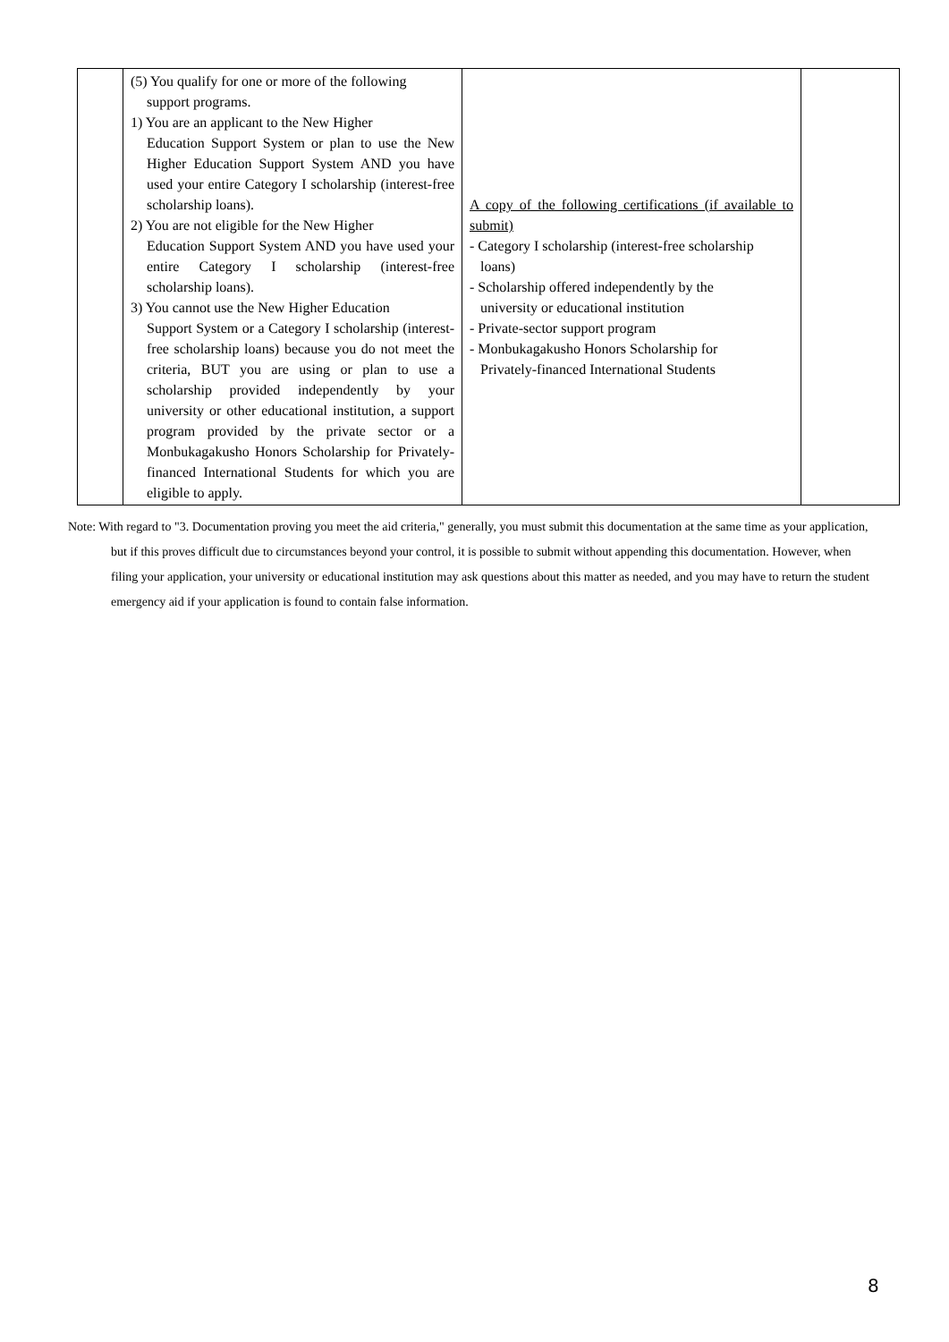| | (5) You qualify for one or more of the following support programs. 1) You are an applicant to the New Higher Education Support System or plan to use the New Higher Education Support System AND you have used your entire Category I scholarship (interest-free scholarship loans). 2) You are not eligible for the New Higher Education Support System AND you have used your entire Category I scholarship (interest-free scholarship loans). 3) You cannot use the New Higher Education Support System or a Category I scholarship (interest-free scholarship loans) because you do not meet the criteria, BUT you are using or plan to use a scholarship provided independently by your university or other educational institution, a support program provided by the private sector or a Monbukagakusho Honors Scholarship for Privately-financed International Students for which you are eligible to apply. | A copy of the following certifications (if available to submit) - Category I scholarship (interest-free scholarship loans) - Scholarship offered independently by the university or educational institution - Private-sector support program - Monbukagakusho Honors Scholarship for Privately-financed International Students | |
Note: With regard to "3. Documentation proving you meet the aid criteria," generally, you must submit this documentation at the same time as your application, but if this proves difficult due to circumstances beyond your control, it is possible to submit without appending this documentation. However, when filing your application, your university or educational institution may ask questions about this matter as needed, and you may have to return the student emergency aid if your application is found to contain false information.
8